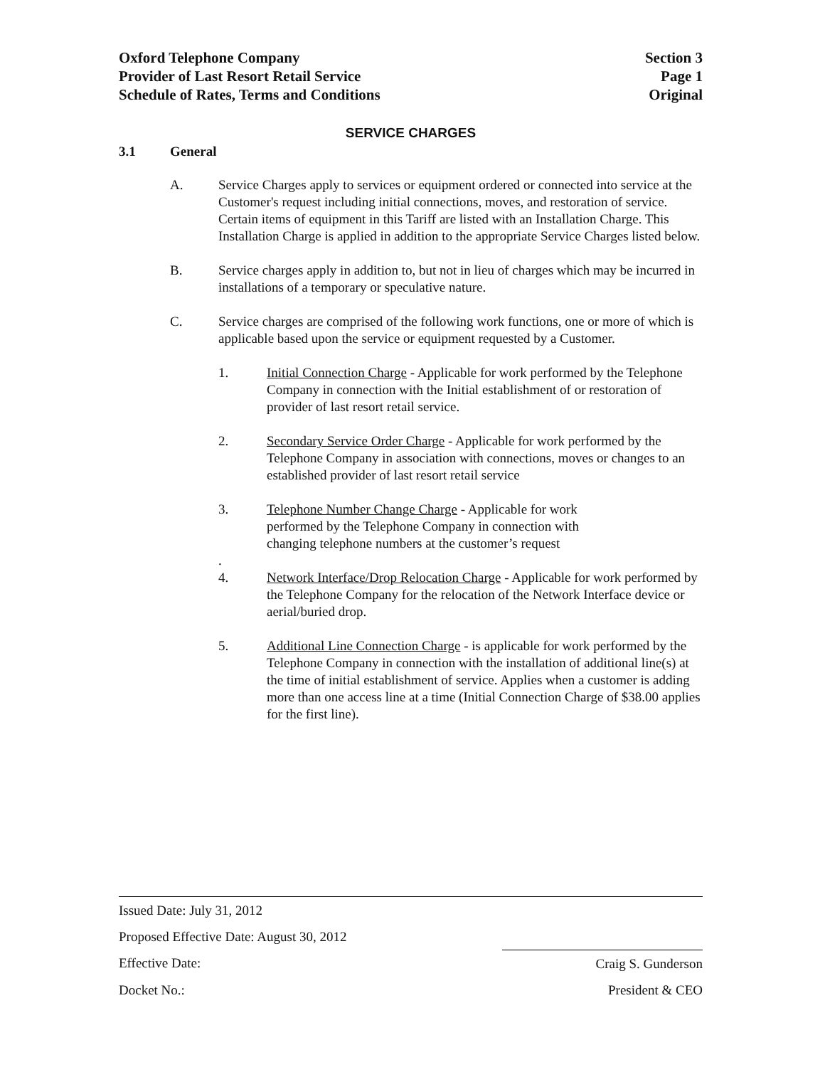Oxford Telephone Company
Provider of Last Resort Retail Service
Schedule of Rates, Terms and Conditions
Section 3
Page 1
Original
SERVICE CHARGES
3.1 General
A. Service Charges apply to services or equipment ordered or connected into service at the Customer's request including initial connections, moves, and restoration of service. Certain items of equipment in this Tariff are listed with an Installation Charge. This Installation Charge is applied in addition to the appropriate Service Charges listed below.
B. Service charges apply in addition to, but not in lieu of charges which may be incurred in installations of a temporary or speculative nature.
C. Service charges are comprised of the following work functions, one or more of which is applicable based upon the service or equipment requested by a Customer.
1. Initial Connection Charge - Applicable for work performed by the Telephone Company in connection with the Initial establishment of or restoration of provider of last resort retail service.
2. Secondary Service Order Charge - Applicable for work performed by the Telephone Company in association with connections, moves or changes to an established provider of last resort retail service
3. Telephone Number Change Charge - Applicable for work performed by the Telephone Company in connection with changing telephone numbers at the customer’s request
.
4. Network Interface/Drop Relocation Charge - Applicable for work performed by the Telephone Company for the relocation of the Network Interface device or aerial/buried drop.
5. Additional Line Connection Charge - is applicable for work performed by the Telephone Company in connection with the installation of additional line(s) at the time of initial establishment of service. Applies when a customer is adding more than one access line at a time (Initial Connection Charge of $38.00 applies for the first line).
Issued Date: July 31, 2012
Proposed Effective Date: August 30, 2012
Effective Date: Craig S. Gunderson
Docket No.: President & CEO